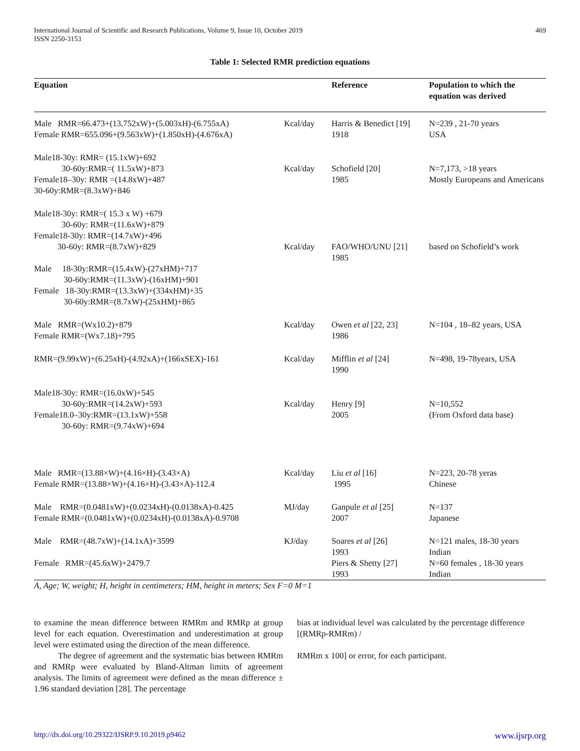International Journal of Scientific and Research Publications, Volume 9, Issue 10, October 2019
ISSN 2250-3153
469
Table 1: Selected RMR prediction equations
| Equation | | Reference | Population to which the equation was derived |
| --- | --- | --- | --- |
| Male RMR=66.473+(13.752xW)+(5.003xH)-(6.755xA) Female RMR=655.096+(9.563xW)+(1.850xH)-(4.676xA) | Kcal/day | Harris & Benedict [19] 1918 | N=239 , 21-70 years USA |
| Male18-30y: RMR= (15.1xW)+692 30-60y:RMR=( 11.5xW)+873 Female18–30y: RMR =(14.8xW)+487 30-60y:RMR=(8.3xW)+846 | Kcal/day | Schofield [20] 1985 | N=7,173, >18 years Mostly Europeans and Americans |
| Male18-30y: RMR=( 15.3 x W) +679 30-60y: RMR=(11.6xW)+879 Female18-30y: RMR=(14.7xW)+496 30-60y: RMR=(8.7xW)+829 Male 18-30y:RMR=(15.4xW)-(27xHM)+717 30-60y:RMR=(11.3xW)-(16xHM)+901 Female 18-30y:RMR=(13.3xW)+(334xHM)+35 30-60y:RMR=(8.7xW)-(25xHM)+865 | Kcal/day | FAO/WHO/UNU [21] 1985 | based on Schofield’s work |
| Male RMR=(Wx10.2)+879 Female RMR=(Wx7.18)+795 | Kcal/day | Owen et al [22, 23] 1986 | N=104 , 18–82 years, USA |
| RMR=(9.99xW)+(6.25xH)-(4.92xA)+(166xSEX)-161 | Kcal/day | Mifflin et al [24] 1990 | N=498, 19-78years, USA |
| Male18-30y: RMR=(16.0xW)+545 30-60y:RMR=(14.2xW)+593 Female18.0–30y:RMR=(13.1xW)+558 30-60y: RMR=(9.74xW)+694 | Kcal/day | Henry [9] 2005 | N=10,552 (From Oxford data base) |
| Male RMR=(13.88×W)+(4.16×H)-(3.43×A) Female RMR=(13.88×W)+(4.16×H)-(3.43×A)-112.4 | Kcal/day | Liu et al [16] 1995 | N=223, 20-78 yeras Chinese |
| Male RMR=(0.0481xW)+(0.0234xH)-(0.0138xA)-0.425 Female RMR=(0.0481xW)+(0.0234xH)-(0.0138xA)-0.9708 | MJ/day | Ganpule et al [25] 2007 | N=137 Japanese |
| Male RMR=(48.7xW)+(14.1xA)+3599 Female RMR=(45.6xW)+2479.7 | KJ/day | Soares et al [26] 1993 Piers & Shetty [27] 1993 | N=121 males, 18-30 years Indian N=60 females , 18-30 years Indian |
A, Age; W, weight; H, height in centimeters; HM, height in meters; Sex F=0 M=1
to examine the mean difference between RMRm and RMRp at group level for each equation. Overestimation and underestimation at group level were estimated using the direction of the mean difference.
The degree of agreement and the systematic bias between RMRm and RMRp were evaluated by Bland-Altman limits of agreement analysis. The limits of agreement were defined as the mean difference ± 1.96 standard deviation [28]. The percentage
bias at individual level was calculated by the percentage difference [(RMRp-RMRm) /
RMRm x 100] or error, for each participant.
http://dx.doi.org/10.29322/IJSRP.9.10.2019.p9462 www.ijsrp.org